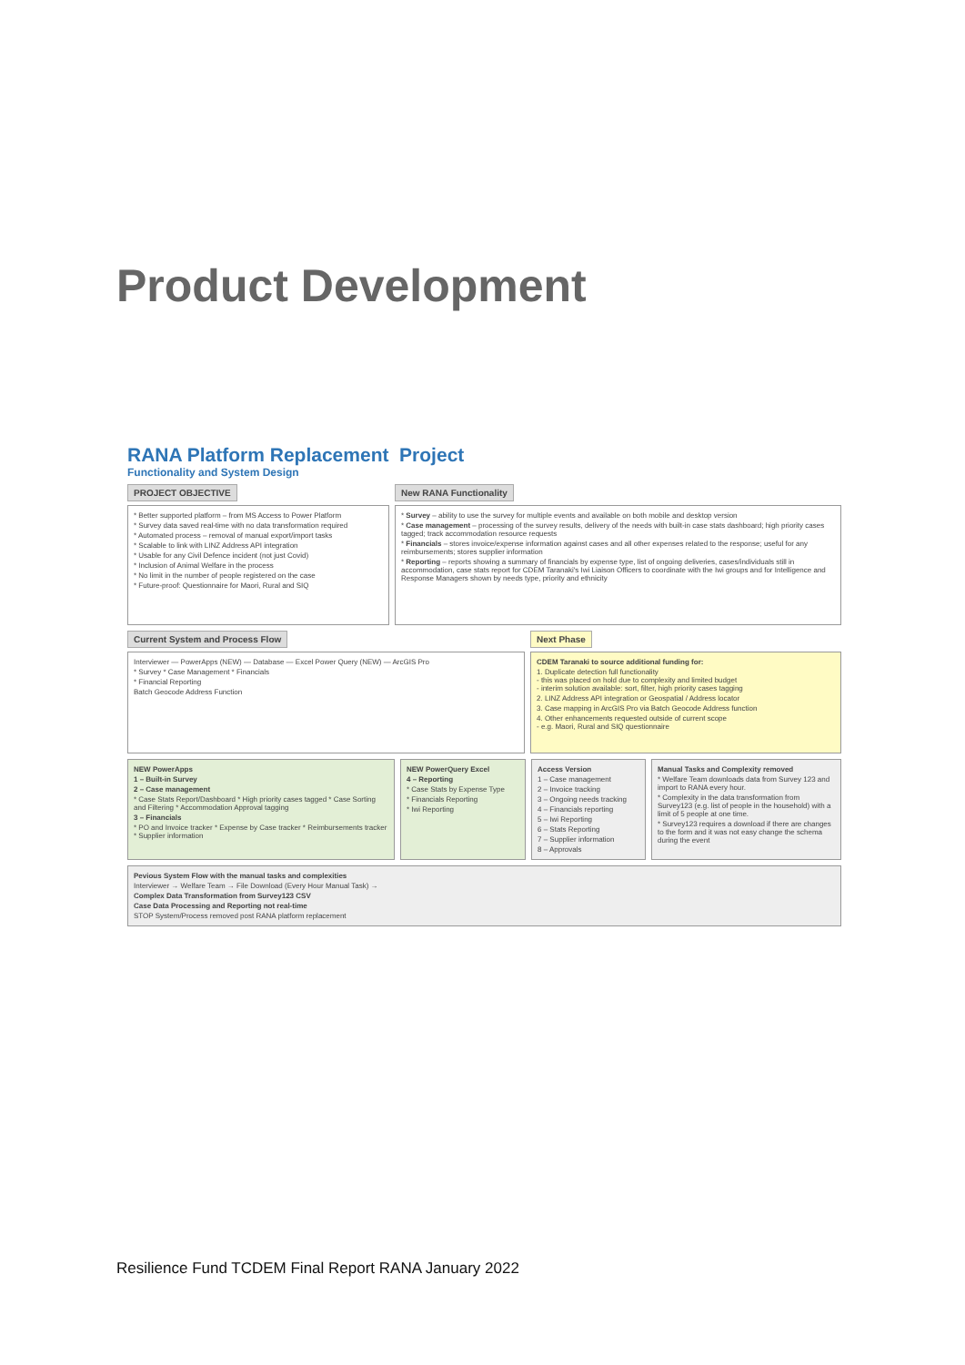Product Development
RANA Platform Replacement Project
Functionality and System Design
PROJECT OBJECTIVE
* Better supported platform – from MS Access to Power Platform
* Survey data saved real-time with no data transformation required
* Automated process – removal of manual export/import tasks
* Scalable to link with LINZ Address API integration
* Usable for any Civil Defence incident (not just Covid)
* Inclusion of Animal Welfare in the process
* No limit in the number of people registered on the case
* Future-proof: Questionnaire for Maori, Rural and SIQ
New RANA Functionality
* Survey – ability to use the survey for multiple events and available on both mobile and desktop version
* Case management – processing of the survey results, delivery of the needs with built-in case stats dashboard; high priority cases tagged; track accommodation resource requests
* Financials – stores invoice/expense information against cases and all other expenses related to the response; useful for any reimbursements; stores supplier information
* Reporting – reports showing a summary of financials by expense type, list of ongoing deliveries, cases/individuals still in accommodation, case stats report for CDEM Taranaki's Iwi Liaison Officers to coordinate with the Iwi groups and for Intelligence and Response Managers shown by needs type, priority and ethnicity
Current System and Process Flow
Interviewer — PowerApps (NEW) — Database — Excel Power Query (NEW) — ArcGIS Pro
* Survey * Case Management * Financials
* Financial Reporting
Batch Geocode Address Function
Next Phase
CDEM Taranaki to source additional funding for:
1. Duplicate detection full functionality
- this was placed on hold due to complexity and limited budget
- interim solution available: sort, filter, high priority cases tagging
2. LINZ Address API integration or Geospatial / Address locator
3. Case mapping in ArcGIS Pro via Batch Geocode Address function
4. Other enhancements requested outside of current scope
- e.g. Maori, Rural and SIQ questionnaire
NEW PowerApps
1 – Built-in Survey
2 – Case management
* Case Stats Report/Dashboard * High priority cases tagged * Case Sorting and Filtering * Accommodation Approval tagging
3 – Financials
* PO and Invoice tracker * Expense by Case tracker * Reimbursements tracker * Supplier information
NEW PowerQuery Excel
4 – Reporting
* Case Stats by Expense Type
* Financials Reporting
* Iwi Reporting
Access Version
1 – Case management
2 – Invoice tracking
3 – Ongoing needs tracking
4 – Financials reporting
5 – Iwi Reporting
6 – Stats Reporting
7 – Supplier information
8 – Approvals
Manual Tasks and Complexity removed
* Welfare Team downloads data from Survey 123 and import to RANA every hour.
* Complexity in the data transformation from Survey123 (e.g. list of people in the household) with a limit of 5 people at one time.
* Survey123 requires a download if there are changes to the form and it was not easy change the schema during the event
Pevious System Flow with the manual tasks and complexities
Interviewer → Welfare Team → File Download (Every Hour Manual Task) →
Complex Data Transformation from Survey123 CSV
Case Data Processing and Reporting not real-time
STOP System/Process removed post RANA platform replacement
Resilience Fund TCDEM Final Report RANA January 2022